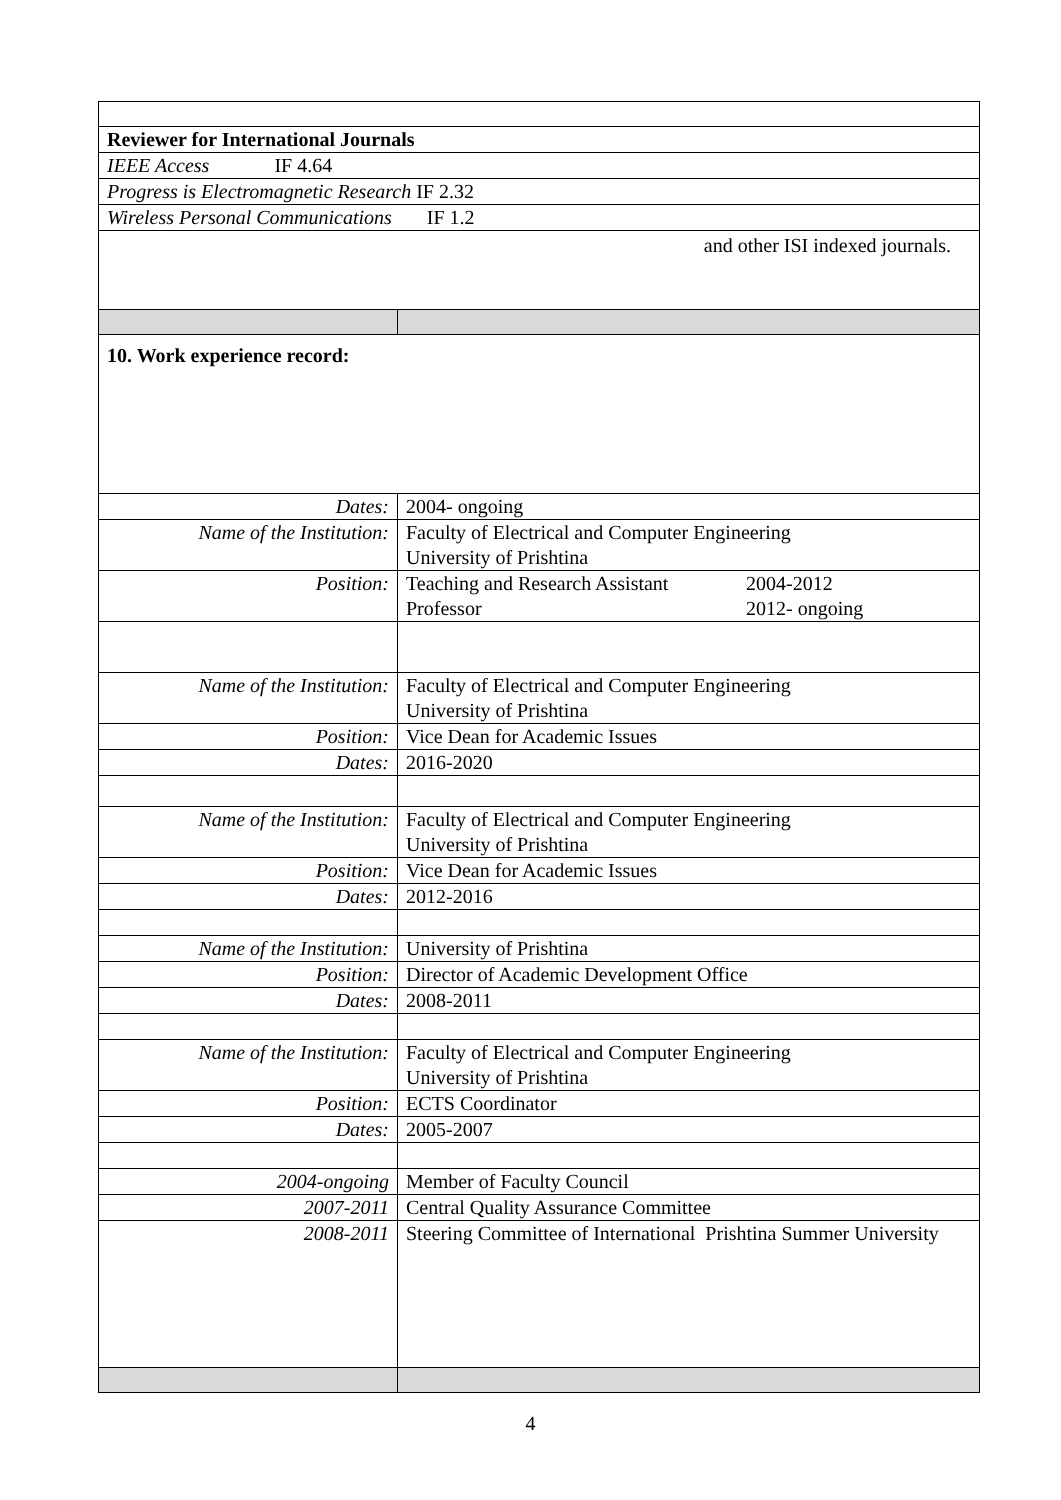| Reviewer for International Journals | |
| IEEE Access IF 4.64 | |
| Progress is Electromagnetic Research IF 2.32 | |
| Wireless Personal Communications IF 1.2 | |
| and other ISI indexed journals. | |
| 10. Work experience record: | |
| Dates: | 2004- ongoing |
| Name of the Institution: | Faculty of Electrical and Computer Engineering University of Prishtina |
| Position: | Teaching and Research Assistant 2004-2012 Professor 2012- ongoing |
| Name of the Institution: | Faculty of Electrical and Computer Engineering University of Prishtina |
| Position: | Vice Dean for Academic Issues |
| Dates: | 2016-2020 |
| Name of the Institution: | Faculty of Electrical and Computer Engineering University of Prishtina |
| Position: | Vice Dean for Academic Issues |
| Dates: | 2012-2016 |
| Name of the Institution: | University of Prishtina |
| Position: | Director of Academic Development Office |
| Dates: | 2008-2011 |
| Name of the Institution: | Faculty of Electrical and Computer Engineering University of Prishtina |
| Position: | ECTS Coordinator |
| Dates: | 2005-2007 |
| 2004-ongoing | Member of Faculty Council |
| 2007-2011 | Central Quality Assurance Committee |
| 2008-2011 | Steering Committee of International Prishtina Summer University |
4